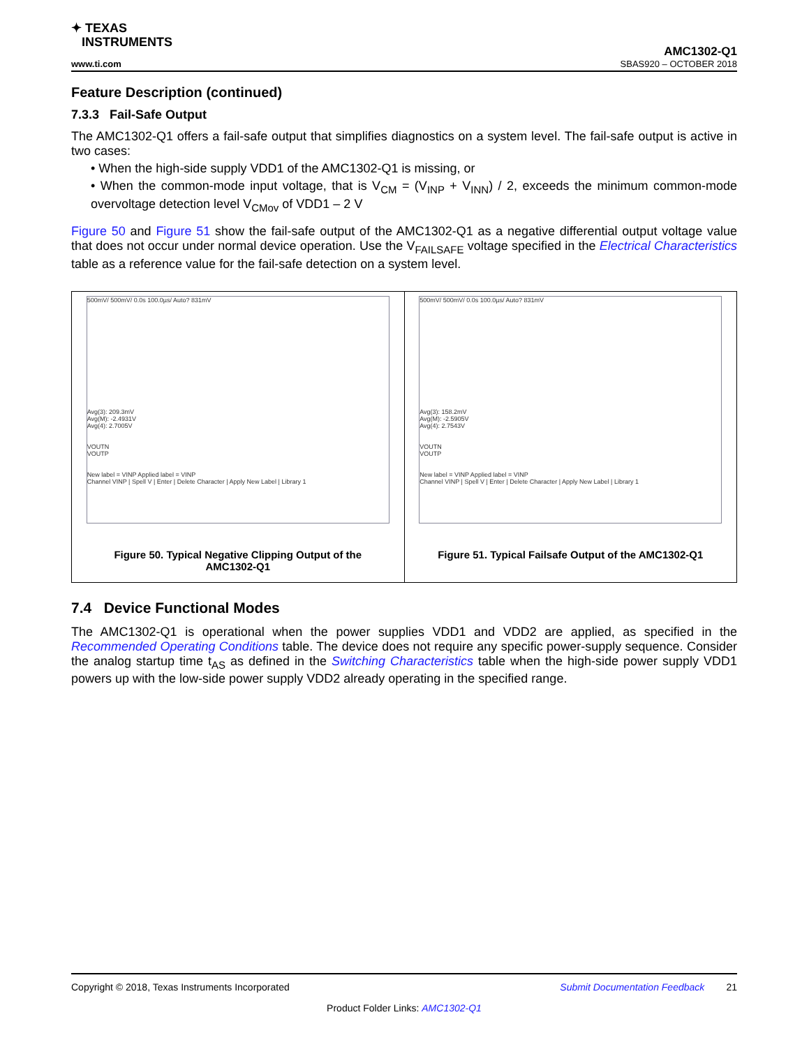✦ TEXAS
INSTRUMENTS
www.ti.com
AMC1302-Q1
SBAS920 – OCTOBER 2018
Feature Description (continued)
7.3.3 Fail-Safe Output
The AMC1302-Q1 offers a fail-safe output that simplifies diagnostics on a system level. The fail-safe output is active in two cases:
• When the high-side supply VDD1 of the AMC1302-Q1 is missing, or
• When the common-mode input voltage, that is V<sub>CM</sub> = (V<sub>INP</sub> + V<sub>INN</sub>) / 2, exceeds the minimum common-mode overvoltage detection level V<sub>CMov</sub> of VDD1 – 2 V
Figure 50 and Figure 51 show the fail-safe output of the AMC1302-Q1 as a negative differential output voltage value that does not occur under normal device operation. Use the V<sub>FAILSAFE</sub> voltage specified in the Electrical Characteristics table as a reference value for the fail-safe detection on a system level.
500mV/ 500mV/ 0.0s 100.0µs/ Auto? 831mV
Avg(3): 209.3mV
Avg(M): -2.4931V
Avg(4): 2.7005V
VOUTN
VOUTP
New label = VINP Applied label = VINP
Channel VINP | Spell V | Enter | Delete Character | Apply New Label | Library 1
Figure 50. Typical Negative Clipping Output of the
AMC1302-Q1
500mV/ 500mV/ 0.0s 100.0µs/ Auto? 831mV
Avg(3): 158.2mV
Avg(M): -2.5905V
Avg(4): 2.7543V
VOUTN
VOUTP
New label = VINP Applied label = VINP
Channel VINP | Spell V | Enter | Delete Character | Apply New Label | Library 1
Figure 51. Typical Failsafe Output of the AMC1302-Q1
7.4 Device Functional Modes
The AMC1302-Q1 is operational when the power supplies VDD1 and VDD2 are applied, as specified in the Recommended Operating Conditions table. The device does not require any specific power-supply sequence. Consider the analog startup time t<sub>AS</sub> as defined in the Switching Characteristics table when the high-side power supply VDD1 powers up with the low-side power supply VDD2 already operating in the specified range.
Copyright © 2018, Texas Instruments Incorporated Submit Documentation Feedback 21
Product Folder Links: AMC1302-Q1